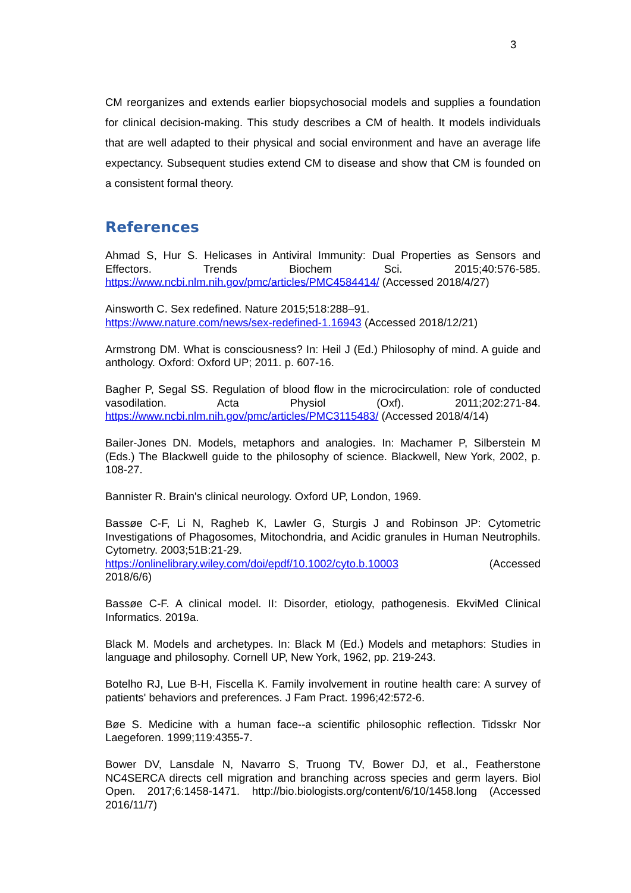3
CM reorganizes and extends earlier biopsychosocial models and supplies a foundation for clinical decision-making. This study describes a CM of health. It models individuals that are well adapted to their physical and social environment and have an average life expectancy. Subsequent studies extend CM to disease and show that CM is founded on a consistent formal theory.
References
Ahmad S, Hur S. Helicases in Antiviral Immunity: Dual Properties as Sensors and Effectors. Trends Biochem Sci. 2015;40:576-585. https://www.ncbi.nlm.nih.gov/pmc/articles/PMC4584414/ (Accessed 2018/4/27)
Ainsworth C. Sex redefined. Nature 2015;518:288–91.
https://www.nature.com/news/sex-redefined-1.16943 (Accessed 2018/12/21)
Armstrong DM. What is consciousness? In: Heil J (Ed.) Philosophy of mind. A guide and anthology. Oxford: Oxford UP; 2011. p. 607-16.
Bagher P, Segal SS. Regulation of blood flow in the microcirculation: role of conducted vasodilation. Acta Physiol (Oxf). 2011;202:271-84. https://www.ncbi.nlm.nih.gov/pmc/articles/PMC3115483/ (Accessed 2018/4/14)
Bailer-Jones DN. Models, metaphors and analogies. In: Machamer P, Silberstein M (Eds.) The Blackwell guide to the philosophy of science. Blackwell, New York, 2002, p. 108-27.
Bannister R. Brain's clinical neurology. Oxford UP, London, 1969.
Bassøe C-F, Li N, Ragheb K, Lawler G, Sturgis J and Robinson JP: Cytometric Investigations of Phagosomes, Mitochondria, and Acidic granules in Human Neutrophils. Cytometry. 2003;51B:21-29.
https://onlinelibrary.wiley.com/doi/epdf/10.1002/cyto.b.10003 (Accessed
2018/6/6)
Bassøe C-F. A clinical model. II: Disorder, etiology, pathogenesis. EkviMed Clinical Informatics. 2019a.
Black M. Models and archetypes. In: Black M (Ed.) Models and metaphors: Studies in language and philosophy. Cornell UP, New York, 1962, pp. 219-243.
Botelho RJ, Lue B-H, Fiscella K. Family involvement in routine health care: A survey of patients' behaviors and preferences. J Fam Pract. 1996;42:572-6.
Bøe S. Medicine with a human face--a scientific philosophic reflection. Tidsskr Nor Laegeforen. 1999;119:4355-7.
Bower DV, Lansdale N, Navarro S, Truong TV, Bower DJ, et al., Featherstone NC4SERCA directs cell migration and branching across species and germ layers. Biol Open. 2017;6:1458-1471. http://bio.biologists.org/content/6/10/1458.long (Accessed 2016/11/7)